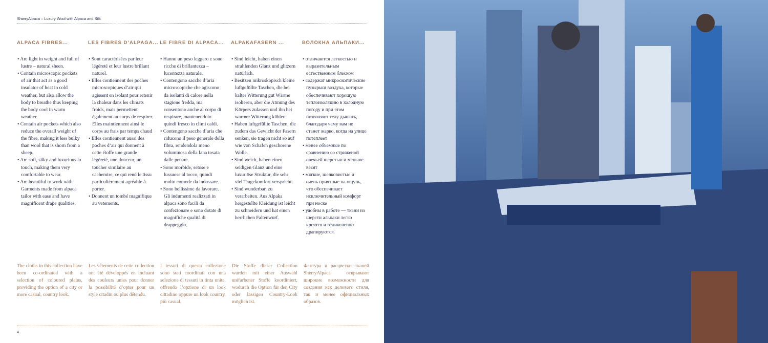SherryAlpaca – Luxury Wool with Alpaca and Silk
ALPACA FIBRES...
• Are light in weight and full of lustre – natural sheen.
• Contain microscopic pockets of air that act as a good insulator of heat in cold weather, but also allow the body to breathe thus keeping the body cool in warm weather.
• Contain air pockets which also reduce the overall weight of the fibre, making it less bulky than wool that is shorn from a sheep.
• Are soft, silky and luxurious to touch, making them very comfortable to wear.
• Are beautiful to work with. Garments made from alpaca tailor with ease and have magnificent drape qualities.
LES FIBRES D’ALPAGA...
• Sont caractérisées par leur légèreté et leur lustre brillant naturel.
• Elles contiennent des poches microscopiques d’air qui agissent en isolant pour retenir la chaleur dans les climats froids, mais permettent également au corps de respirer. Elles maintiennent ainsi le corps au frais par temps chaud
• Elles contiennent aussi des poches d’air qui donnent à cette étoffe une grande légèreté, une douceur, un toucher similaire au cachemire, ce qui rend le tissu particulièrement agréable à porter.
• Donnent un tombé magnifique au vetements.
LE FIBRE DI ALPACA...
• Hanno un peso leggero e sono ricche di brillantezza – lucentezza naturale.
• Contengono sacche d’aria microscopiche che agiscono da isolanti di calore nella stagione fredda, ma consentono anche al corpo di respirare, mantenendolo quindi fresco in climi caldi.
• Contengono sacche d’aria che riducono il peso generale della fibra, rendendola meno voluminosa della lana tosata dalle pecore.
• Sono morbide, setose e lussuose al tocco, quindi molto comode da indossare.
• Sono bellissime da lavorare. Gli indumenti realizzati in alpaca sono facili da confezionare e sono dotate di magnifiche qualità di drappeggio.
ALPAKAFASERN ...
• Sind leicht, haben einen strahlenden Glanz und glitzern natürlich.
• Besitzen mikroskopisch kleine luftgefüllte Taschen, die bei kalter Witterung gut Wärme isolieren, aber die Atmung des Körpers zulassen und ihn bei warmer Witterung kühlen.
• Haben luftgefüllte Taschen, die zudem das Gewicht der Fasern senken, sie tragen nicht so auf wie von Schafen geschorene Wolle.
• Sind weich, haben einen seidigen Glanz und eine luxuriöse Struktur, die sehr viel Tragekomfort verspricht.
• Sind wunderbar, zu verarbeiten. Aus Alpaka hergestellte Kleidung ist leicht zu schneidern und hat einen herrlichen Faltenwurf.
ВОЛОКНА АЛЬПАКИ...
• отличаются легкостью и выразительным естественным блеском
• содержат микроскопические пузырьки воздуха, которые обеспечивают хорошую теплоизоляцию в холодную погоду и при этом позволяют телу дышать, благодаря чему вам не станет жарко, когда на улице потеплеет
• менее объемные по сравнению со стриженой овечьей шерстью и меньше весят
• мягкие, шелковистые и очень приятные на ощупь, что обеспечивает исключительный комфорт при носке
• удобны в работе — ткани из шерсти альпаки легко кроятся и великолепно драпируются.
The cloths in this collection have been co-ordinated with a selection of coloured plains, providing the option of a city or more casual, country look.
Les vêtements de cette collection ont été développés en incluant des couleurs unies pour donner la possibilité d’opter pour un style citadin ou plus détendu.
I tessuti di questa collezione sono stati coordinati con una selezione di tessuti in tinta unita, offrendo l’opzione di un look cittadino oppure un look country, più casual.
Die Stoffe dieser Collection wurden mit einer Auswahl unifarbener Stoffe koordiniert, wodurch die Option für den City oder lässigen Country-Look möglich ist.
Фактура и расцветки тканей SherryAlpaca открывают широкие возможности для создания как делового стиля, так и менее официальных образов.
4